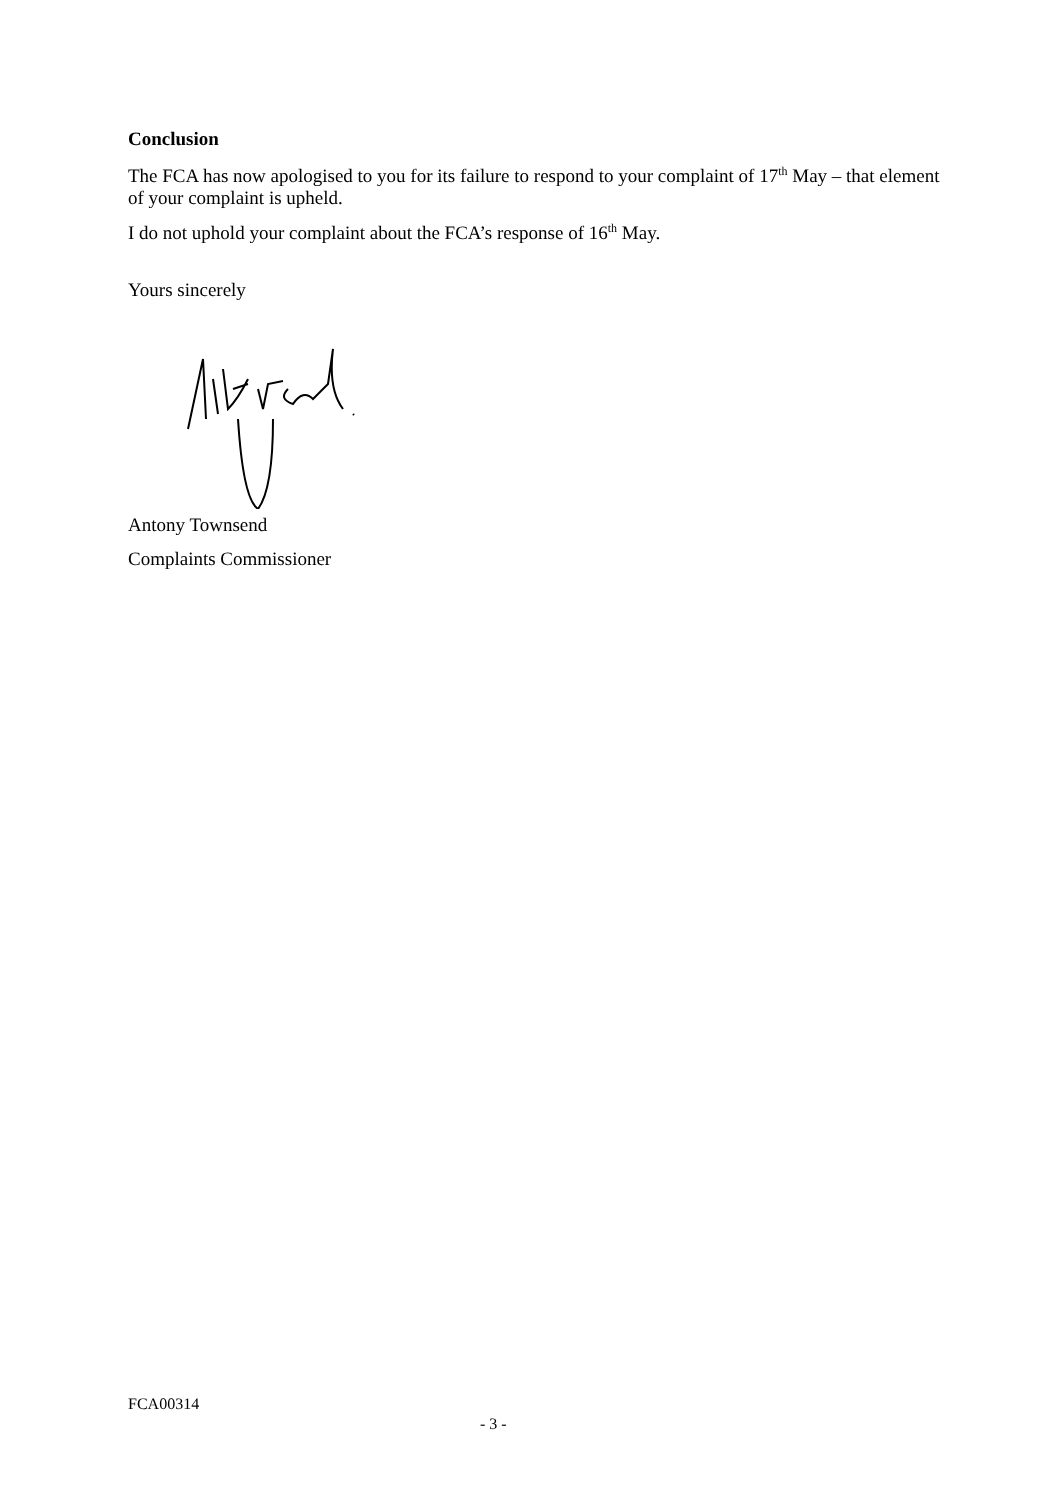Conclusion
The FCA has now apologised to you for its failure to respond to your complaint of 17<sup>th</sup> May – that element of your complaint is upheld.
I do not uphold your complaint about the FCA’s response of 16<sup>th</sup> May.
Yours sincerely
Antony Townsend
Complaints Commissioner
FCA00314
- 3 -